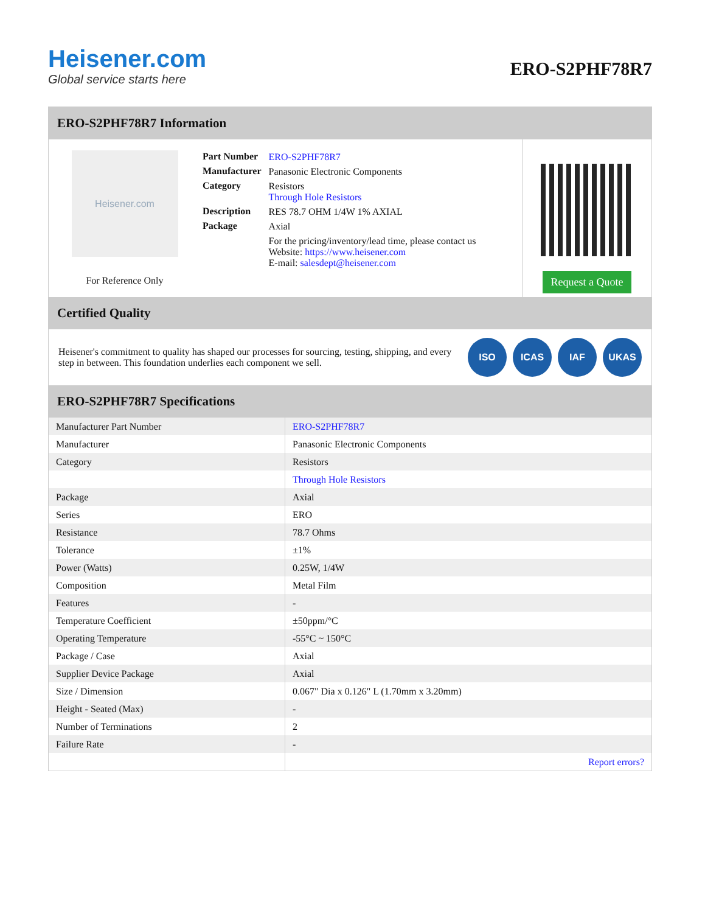Heisener.com
Global service starts here
ERO-S2PHF78R7
ERO-S2PHF78R7 Information
Heisener.com
For Reference Only
| Part Number | ERO-S2PHF78R7 |
| Manufacturer | Panasonic Electronic Components |
| Category | Resistors Through Hole Resistors |
| Description | RES 78.7 OHM 1/4W 1% AXIAL |
| Package | Axial |
| | For the pricing/inventory/lead time, please contact us Website: https://www.heisener.com E-mail: salesdept@heisener.com |
Request a Quote
Certified Quality
Heisener's commitment to quality has shaped our processes for sourcing, testing, shipping, and every step in between. This foundation underlies each component we sell.
ISO ICAS IAF UKAS
ERO-S2PHF78R7 Specifications
| Manufacturer Part Number | ERO-S2PHF78R7 |
| Manufacturer | Panasonic Electronic Components |
| Category | Resistors |
| | Through Hole Resistors |
| Package | Axial |
| Series | ERO |
| Resistance | 78.7 Ohms |
| Tolerance | ±1% |
| Power (Watts) | 0.25W, 1/4W |
| Composition | Metal Film |
| Features | - |
| Temperature Coefficient | ±50ppm/°C |
| Operating Temperature | -55°C ~ 150°C |
| Package / Case | Axial |
| Supplier Device Package | Axial |
| Size / Dimension | 0.067" Dia x 0.126" L (1.70mm x 3.20mm) |
| Height - Seated (Max) | - |
| Number of Terminations | 2 |
| Failure Rate | - |
| | Report errors? |